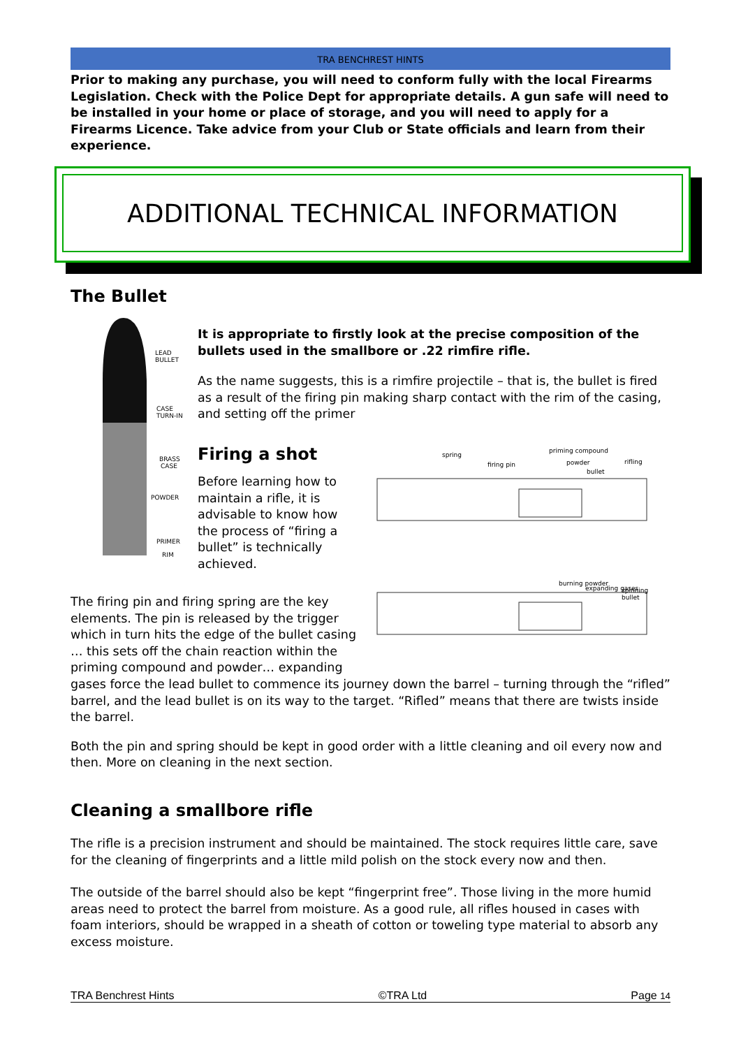TRA BENCHREST HINTS
Prior to making any purchase, you will need to conform fully with the local Firearms Legislation. Check with the Police Dept for appropriate details. A gun safe will need to be installed in your home or place of storage, and you will need to apply for a Firearms Licence. Take advice from your Club or State officials and learn from their experience.
ADDITIONAL TECHNICAL INFORMATION
The Bullet
LEAD
BULLET
CASE
TURN-IN
BRASS
CASE
POWDER
PRIMER
RIM
It is appropriate to firstly look at the precise composition of the bullets used in the smallbore or .22 rimfire rifle.
As the name suggests, this is a rimfire projectile – that is, the bullet is fired as a result of the firing pin making sharp contact with the rim of the casing, and setting off the primer
Firing a shot
Before learning how to maintain a rifle, it is advisable to know how the process of “firing a bullet” is technically achieved.
spring
firing pin
priming compound
powder
bullet
rifling
burning powder
expanding gases
spinning
bullet
The firing pin and firing spring are the key
elements. The pin is released by the trigger
which in turn hits the edge of the bullet casing
… this sets off the chain reaction within the
priming compound and powder… expanding
gases force the lead bullet to commence its journey down the barrel – turning through the “rifled” barrel, and the lead bullet is on its way to the target. “Rifled” means that there are twists inside the barrel.
Both the pin and spring should be kept in good order with a little cleaning and oil every now and then. More on cleaning in the next section.
Cleaning a smallbore rifle
The rifle is a precision instrument and should be maintained. The stock requires little care, save for the cleaning of fingerprints and a little mild polish on the stock every now and then.
The outside of the barrel should also be kept “fingerprint free”. Those living in the more humid areas need to protect the barrel from moisture. As a good rule, all rifles housed in cases with foam interiors, should be wrapped in a sheath of cotton or toweling type material to absorb any excess moisture.
TRA Benchrest Hints ©TRA Ltd Page 14